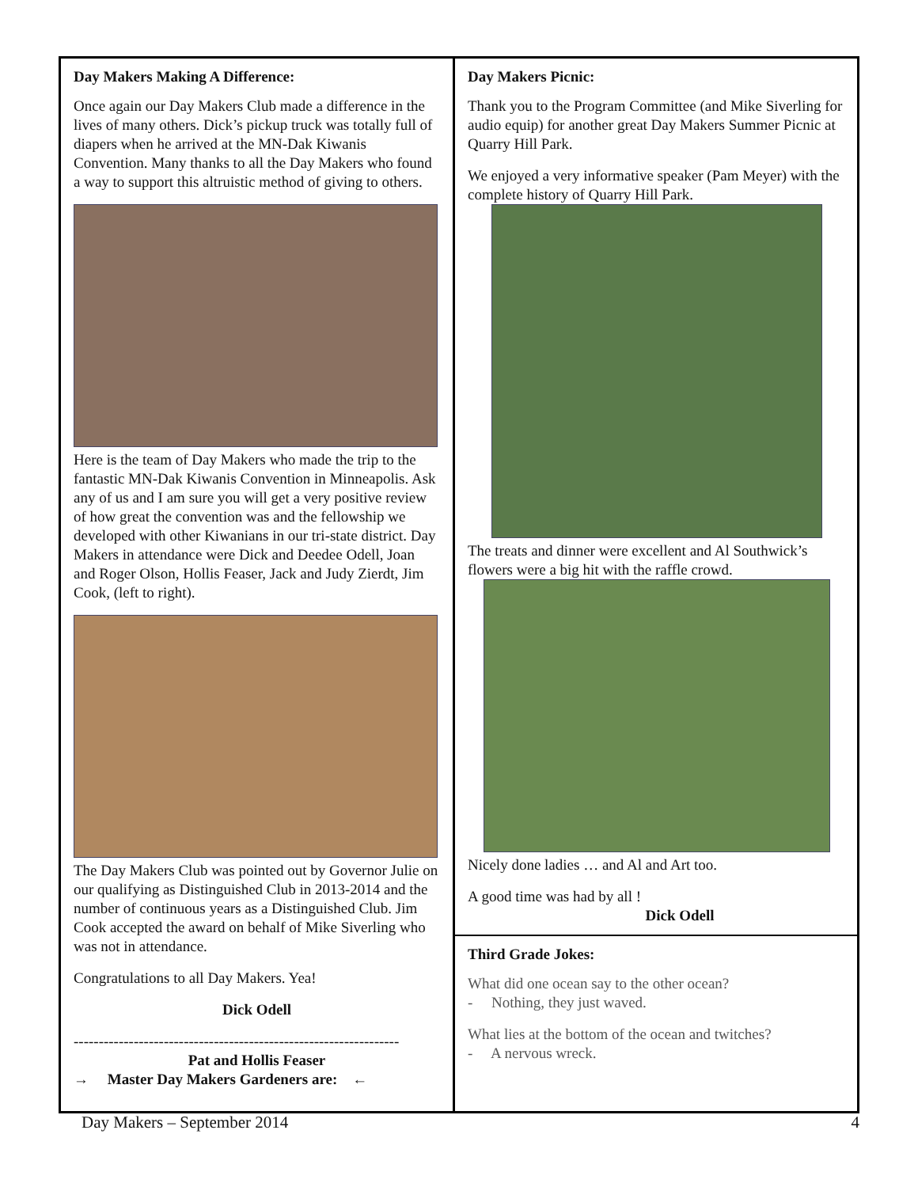Day Makers Making A Difference:
Once again our Day Makers Club made a difference in the lives of many others. Dick’s pickup truck was totally full of diapers when he arrived at the MN-Dak Kiwanis Convention. Many thanks to all the Day Makers who found a way to support this altruistic method of giving to others.
Here is the team of Day Makers who made the trip to the fantastic MN-Dak Kiwanis Convention in Minneapolis. Ask any of us and I am sure you will get a very positive review of how great the convention was and the fellowship we developed with other Kiwanians in our tri-state district. Day Makers in attendance were Dick and Deedee Odell, Joan and Roger Olson, Hollis Feaser, Jack and Judy Zierdt, Jim Cook, (left to right).
The Day Makers Club was pointed out by Governor Julie on our qualifying as Distinguished Club in 2013-2014 and the number of continuous years as a Distinguished Club. Jim Cook accepted the award on behalf of Mike Siverling who was not in attendance.
Congratulations to all Day Makers. Yea!
Dick Odell
-----------------------------------------------------------------
Pat and Hollis Feaser
→ Master Day Makers Gardeners are: ←
Day Makers Picnic:
Thank you to the Program Committee (and Mike Siverling for audio equip) for another great Day Makers Summer Picnic at Quarry Hill Park.
We enjoyed a very informative speaker (Pam Meyer) with the complete history of Quarry Hill Park.
The treats and dinner were excellent and Al Southwick’s flowers were a big hit with the raffle crowd.
Nicely done ladies … and Al and Art too.
A good time was had by all !
Dick Odell
Third Grade Jokes:
What did one ocean say to the other ocean?
- Nothing, they just waved.
What lies at the bottom of the ocean and twitches?
- A nervous wreck.
Day Makers – September 2014 4